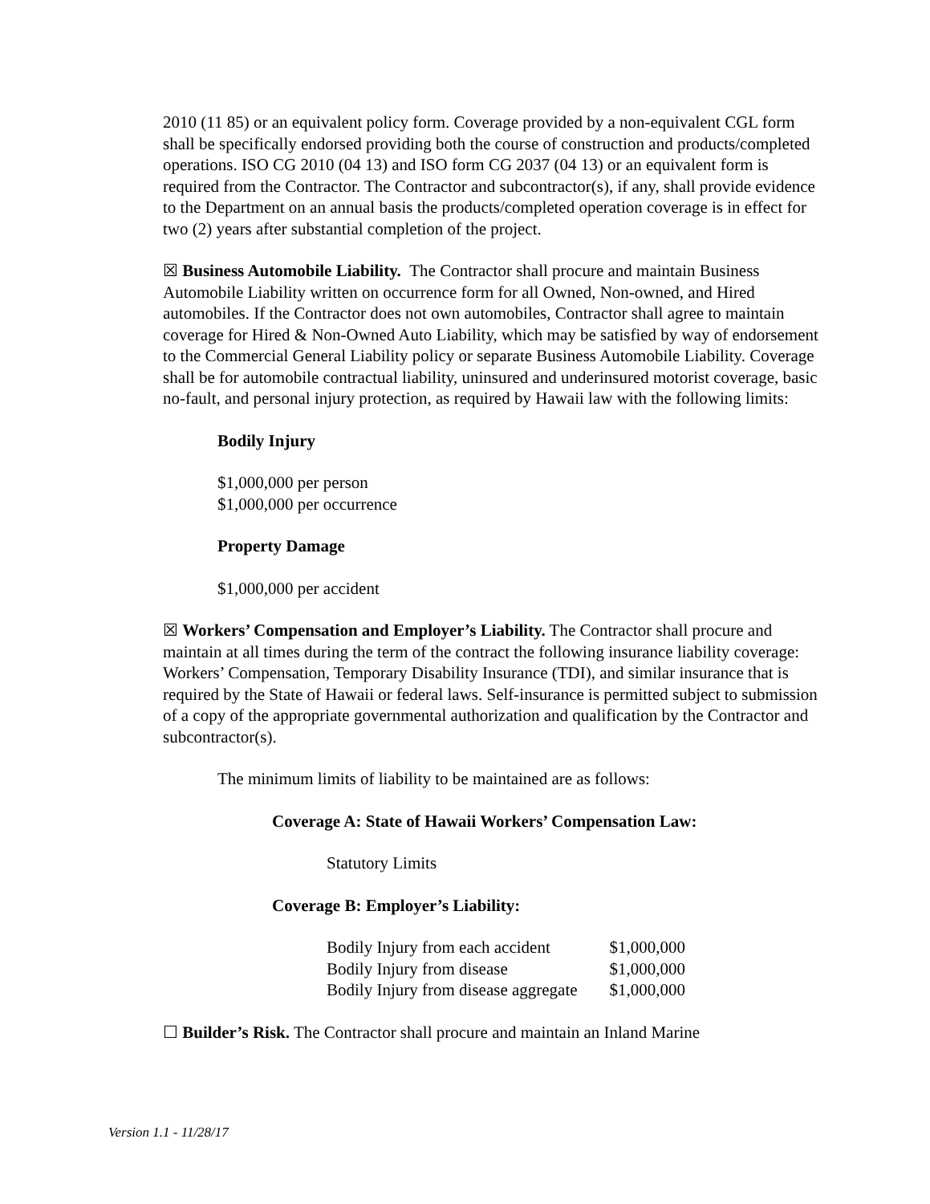2010 (11 85) or an equivalent policy form. Coverage provided by a non-equivalent CGL form shall be specifically endorsed providing both the course of construction and products/completed operations. ISO CG 2010 (04 13) and ISO form CG 2037 (04 13) or an equivalent form is required from the Contractor. The Contractor and subcontractor(s), if any, shall provide evidence to the Department on an annual basis the products/completed operation coverage is in effect for two (2) years after substantial completion of the project.
☒ Business Automobile Liability. The Contractor shall procure and maintain Business Automobile Liability written on occurrence form for all Owned, Non-owned, and Hired automobiles. If the Contractor does not own automobiles, Contractor shall agree to maintain coverage for Hired & Non-Owned Auto Liability, which may be satisfied by way of endorsement to the Commercial General Liability policy or separate Business Automobile Liability. Coverage shall be for automobile contractual liability, uninsured and underinsured motorist coverage, basic no-fault, and personal injury protection, as required by Hawaii law with the following limits:
Bodily Injury
$1,000,000 per person
$1,000,000 per occurrence
Property Damage
$1,000,000 per accident
☒ Workers’ Compensation and Employer’s Liability. The Contractor shall procure and maintain at all times during the term of the contract the following insurance liability coverage: Workers’ Compensation, Temporary Disability Insurance (TDI), and similar insurance that is required by the State of Hawaii or federal laws. Self-insurance is permitted subject to submission of a copy of the appropriate governmental authorization and qualification by the Contractor and subcontractor(s).
The minimum limits of liability to be maintained are as follows:
Coverage A: State of Hawaii Workers’ Compensation Law:
Statutory Limits
Coverage B: Employer’s Liability:
| Bodily Injury from each accident | $1,000,000 |
| Bodily Injury from disease | $1,000,000 |
| Bodily Injury from disease aggregate | $1,000,000 |
☐ Builder’s Risk. The Contractor shall procure and maintain an Inland Marine
Version 1.1 - 11/28/17